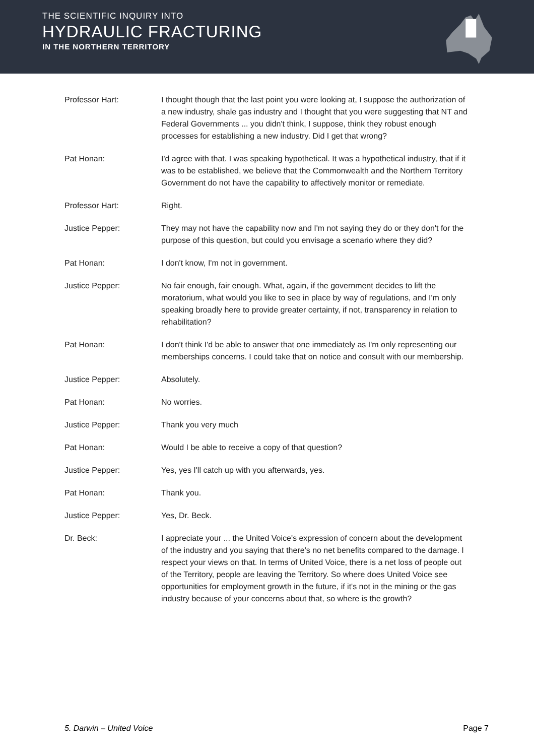THE SCIENTIFIC INQUIRY INTO
HYDRAULIC FRACTURING
IN THE NORTHERN TERRITORY
Professor Hart: I thought though that the last point you were looking at, I suppose the authorization of a new industry, shale gas industry and I thought that you were suggesting that NT and Federal Governments ... you didn't think, I suppose, think they robust enough processes for establishing a new industry. Did I get that wrong?
Pat Honan: I'd agree with that. I was speaking hypothetical. It was a hypothetical industry, that if it was to be established, we believe that the Commonwealth and the Northern Territory Government do not have the capability to affectively monitor or remediate.
Professor Hart: Right.
Justice Pepper: They may not have the capability now and I'm not saying they do or they don't for the purpose of this question, but could you envisage a scenario where they did?
Pat Honan: I don't know, I'm not in government.
Justice Pepper: No fair enough, fair enough. What, again, if the government decides to lift the moratorium, what would you like to see in place by way of regulations, and I'm only speaking broadly here to provide greater certainty, if not, transparency in relation to rehabilitation?
Pat Honan: I don't think I'd be able to answer that one immediately as I'm only representing our memberships concerns. I could take that on notice and consult with our membership.
Justice Pepper: Absolutely.
Pat Honan: No worries.
Justice Pepper: Thank you very much
Pat Honan: Would I be able to receive a copy of that question?
Justice Pepper: Yes, yes I'll catch up with you afterwards, yes.
Pat Honan: Thank you.
Justice Pepper: Yes, Dr. Beck.
Dr. Beck: I appreciate your ... the United Voice's expression of concern about the development of the industry and you saying that there's no net benefits compared to the damage. I respect your views on that. In terms of United Voice, there is a net loss of people out of the Territory, people are leaving the Territory. So where does United Voice see opportunities for employment growth in the future, if it's not in the mining or the gas industry because of your concerns about that, so where is the growth?
5. Darwin – United Voice Page 7